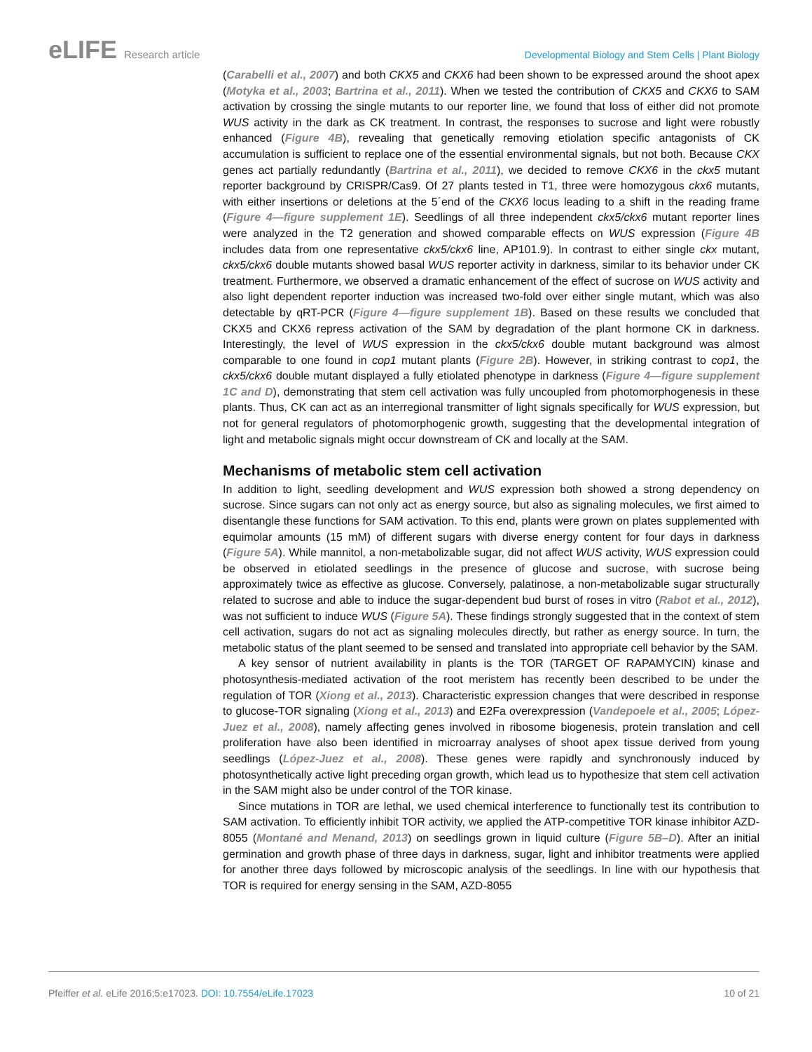eLIFE Research article Developmental Biology and Stem Cells | Plant Biology
(Carabelli et al., 2007) and both CKX5 and CKX6 had been shown to be expressed around the shoot apex (Motyka et al., 2003; Bartrina et al., 2011). When we tested the contribution of CKX5 and CKX6 to SAM activation by crossing the single mutants to our reporter line, we found that loss of either did not promote WUS activity in the dark as CK treatment. In contrast, the responses to sucrose and light were robustly enhanced (Figure 4B), revealing that genetically removing etiolation specific antagonists of CK accumulation is sufficient to replace one of the essential environmental signals, but not both. Because CKX genes act partially redundantly (Bartrina et al., 2011), we decided to remove CKX6 in the ckx5 mutant reporter background by CRISPR/Cas9. Of 27 plants tested in T1, three were homozygous ckx6 mutants, with either insertions or deletions at the 5´end of the CKX6 locus leading to a shift in the reading frame (Figure 4—figure supplement 1E). Seedlings of all three independent ckx5/ckx6 mutant reporter lines were analyzed in the T2 generation and showed comparable effects on WUS expression (Figure 4B includes data from one representative ckx5/ckx6 line, AP101.9). In contrast to either single ckx mutant, ckx5/ckx6 double mutants showed basal WUS reporter activity in darkness, similar to its behavior under CK treatment. Furthermore, we observed a dramatic enhancement of the effect of sucrose on WUS activity and also light dependent reporter induction was increased two-fold over either single mutant, which was also detectable by qRT-PCR (Figure 4—figure supplement 1B). Based on these results we concluded that CKX5 and CKX6 repress activation of the SAM by degradation of the plant hormone CK in darkness. Interestingly, the level of WUS expression in the ckx5/ckx6 double mutant background was almost comparable to one found in cop1 mutant plants (Figure 2B). However, in striking contrast to cop1, the ckx5/ckx6 double mutant displayed a fully etiolated phenotype in darkness (Figure 4—figure supplement 1C and D), demonstrating that stem cell activation was fully uncoupled from photomorphogenesis in these plants. Thus, CK can act as an interregional transmitter of light signals specifically for WUS expression, but not for general regulators of photomorphogenic growth, suggesting that the developmental integration of light and metabolic signals might occur downstream of CK and locally at the SAM.
Mechanisms of metabolic stem cell activation
In addition to light, seedling development and WUS expression both showed a strong dependency on sucrose. Since sugars can not only act as energy source, but also as signaling molecules, we first aimed to disentangle these functions for SAM activation. To this end, plants were grown on plates supplemented with equimolar amounts (15 mM) of different sugars with diverse energy content for four days in darkness (Figure 5A). While mannitol, a non-metabolizable sugar, did not affect WUS activity, WUS expression could be observed in etiolated seedlings in the presence of glucose and sucrose, with sucrose being approximately twice as effective as glucose. Conversely, palatinose, a non-metabolizable sugar structurally related to sucrose and able to induce the sugar-dependent bud burst of roses in vitro (Rabot et al., 2012), was not sufficient to induce WUS (Figure 5A). These findings strongly suggested that in the context of stem cell activation, sugars do not act as signaling molecules directly, but rather as energy source. In turn, the metabolic status of the plant seemed to be sensed and translated into appropriate cell behavior by the SAM.
A key sensor of nutrient availability in plants is the TOR (TARGET OF RAPAMYCIN) kinase and photosynthesis-mediated activation of the root meristem has recently been described to be under the regulation of TOR (Xiong et al., 2013). Characteristic expression changes that were described in response to glucose-TOR signaling (Xiong et al., 2013) and E2Fa overexpression (Vandepoele et al., 2005; López-Juez et al., 2008), namely affecting genes involved in ribosome biogenesis, protein translation and cell proliferation have also been identified in microarray analyses of shoot apex tissue derived from young seedlings (López-Juez et al., 2008). These genes were rapidly and synchronously induced by photosynthetically active light preceding organ growth, which lead us to hypothesize that stem cell activation in the SAM might also be under control of the TOR kinase.
Since mutations in TOR are lethal, we used chemical interference to functionally test its contribution to SAM activation. To efficiently inhibit TOR activity, we applied the ATP-competitive TOR kinase inhibitor AZD-8055 (Montané and Menand, 2013) on seedlings grown in liquid culture (Figure 5B–D). After an initial germination and growth phase of three days in darkness, sugar, light and inhibitor treatments were applied for another three days followed by microscopic analysis of the seedlings. In line with our hypothesis that TOR is required for energy sensing in the SAM, AZD-8055
Pfeiffer et al. eLife 2016;5:e17023. DOI: 10.7554/eLife.17023
10 of 21